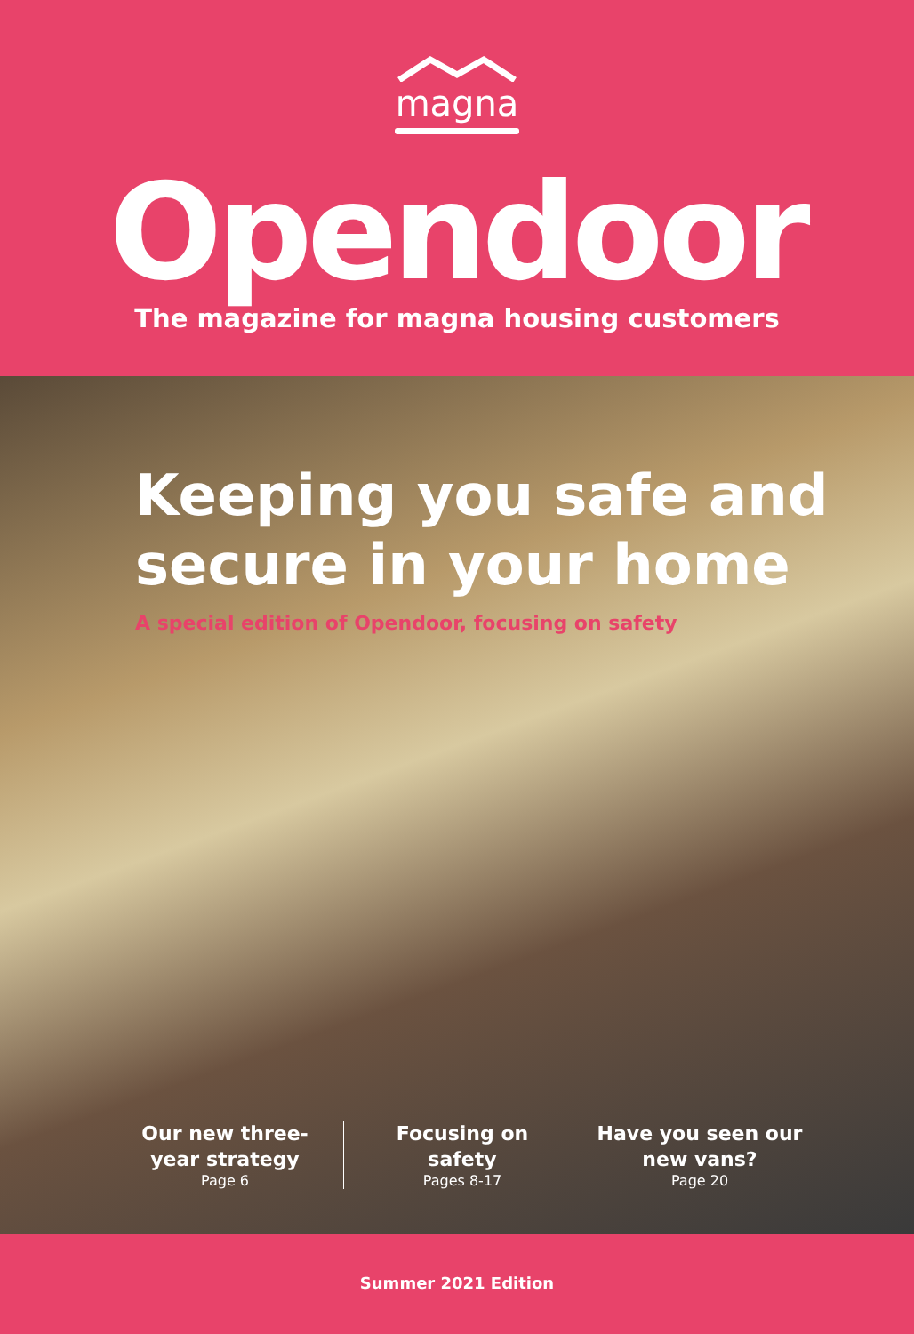magna
Opendoor
The magazine for magna housing customers
Keeping you safe and
secure in your home
A special edition of Opendoor, focusing on safety
Our new three-
year strategy
Page 6
Focusing on
safety
Pages 8-17
Have you seen our
new vans?
Page 20
Summer 2021 Edition